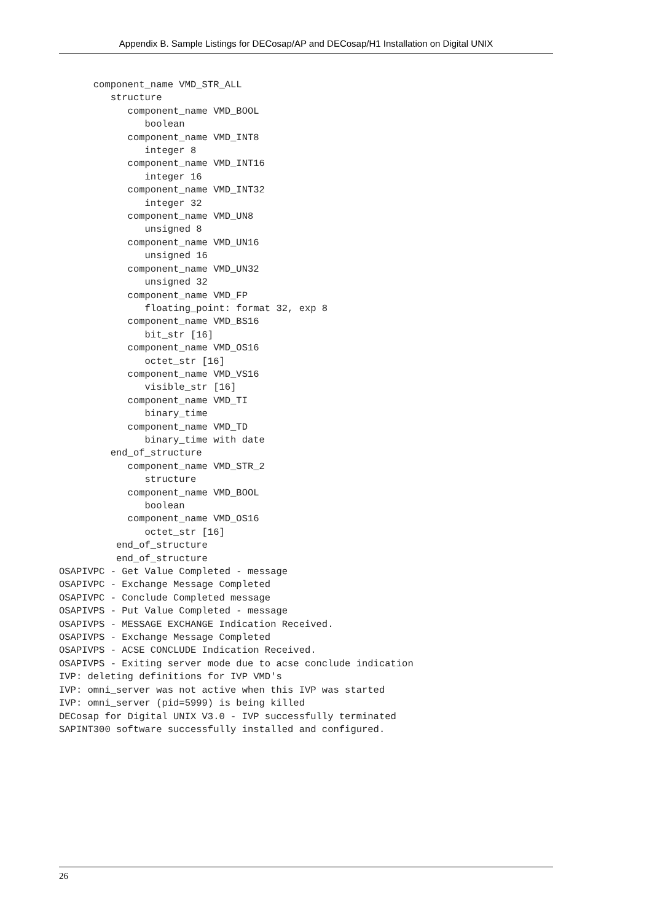Appendix B. Sample Listings for DECosap/AP and DECosap/H1 Installation on Digital UNIX
      component_name VMD_STR_ALL
         structure
            component_name VMD_BOOL
               boolean
            component_name VMD_INT8
               integer 8
            component_name VMD_INT16
               integer 16
            component_name VMD_INT32
               integer 32
            component_name VMD_UN8
               unsigned 8
            component_name VMD_UN16
               unsigned 16
            component_name VMD_UN32
               unsigned 32
            component_name VMD_FP
               floating_point: format 32, exp 8
            component_name VMD_BS16
               bit_str [16]
            component_name VMD_OS16
               octet_str [16]
            component_name VMD_VS16
               visible_str [16]
            component_name VMD_TI
               binary_time
            component_name VMD_TD
               binary_time with date
         end_of_structure
            component_name VMD_STR_2
               structure
            component_name VMD_BOOL
               boolean
            component_name VMD_OS16
               octet_str [16]
          end_of_structure
          end_of_structure
OSAPIVPC - Get Value Completed - message
OSAPIVPC - Exchange Message Completed
OSAPIVPC - Conclude Completed message
OSAPIVPS - Put Value Completed - message
OSAPIVPS - MESSAGE EXCHANGE Indication Received.
OSAPIVPS - Exchange Message Completed
OSAPIVPS - ACSE CONCLUDE Indication Received.
OSAPIVPS - Exiting server mode due to acse conclude indication
IVP: deleting definitions for IVP VMD's
IVP: omni_server was not active when this IVP was started
IVP: omni_server (pid=5999) is being killed
DECosap for Digital UNIX V3.0 - IVP successfully terminated
SAPINT300 software successfully installed and configured.
26